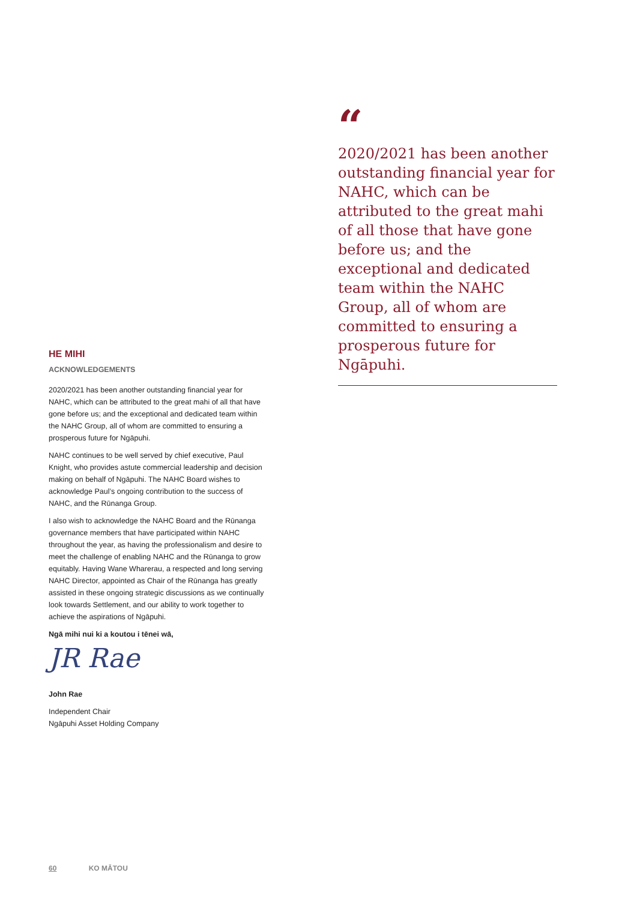HE MIHI
ACKNOWLEDGEMENTS
2020/2021 has been another outstanding financial year for NAHC, which can be attributed to the great mahi of all that have gone before us; and the exceptional and dedicated team within the NAHC Group, all of whom are committed to ensuring a prosperous future for Ngāpuhi.
NAHC continues to be well served by chief executive, Paul Knight, who provides astute commercial leadership and decision making on behalf of Ngāpuhi. The NAHC Board wishes to acknowledge Paul’s ongoing contribution to the success of NAHC, and the Rūnanga Group.
I also wish to acknowledge the NAHC Board and the Rūnanga governance members that have participated within NAHC throughout the year, as having the professionalism and desire to meet the challenge of enabling NAHC and the Rūnanga to grow equitably. Having Wane Wharerau, a respected and long serving NAHC Director, appointed as Chair of the Rūnanga has greatly assisted in these ongoing strategic discussions as we continually look towards Settlement, and our ability to work together to achieve the aspirations of Ngāpuhi.
Ngā mihi nui ki a koutou i tēnei wā,
JR Rae
John Rae
Independent Chair
Ngāpuhi Asset Holding Company
“
2020/2021 has been another outstanding financial year for NAHC, which can be attributed to the great mahi of all those that have gone before us; and the exceptional and dedicated team within the NAHC Group, all of whom are committed to ensuring a prosperous future for Ngāpuhi.
60 KO MĀTOU